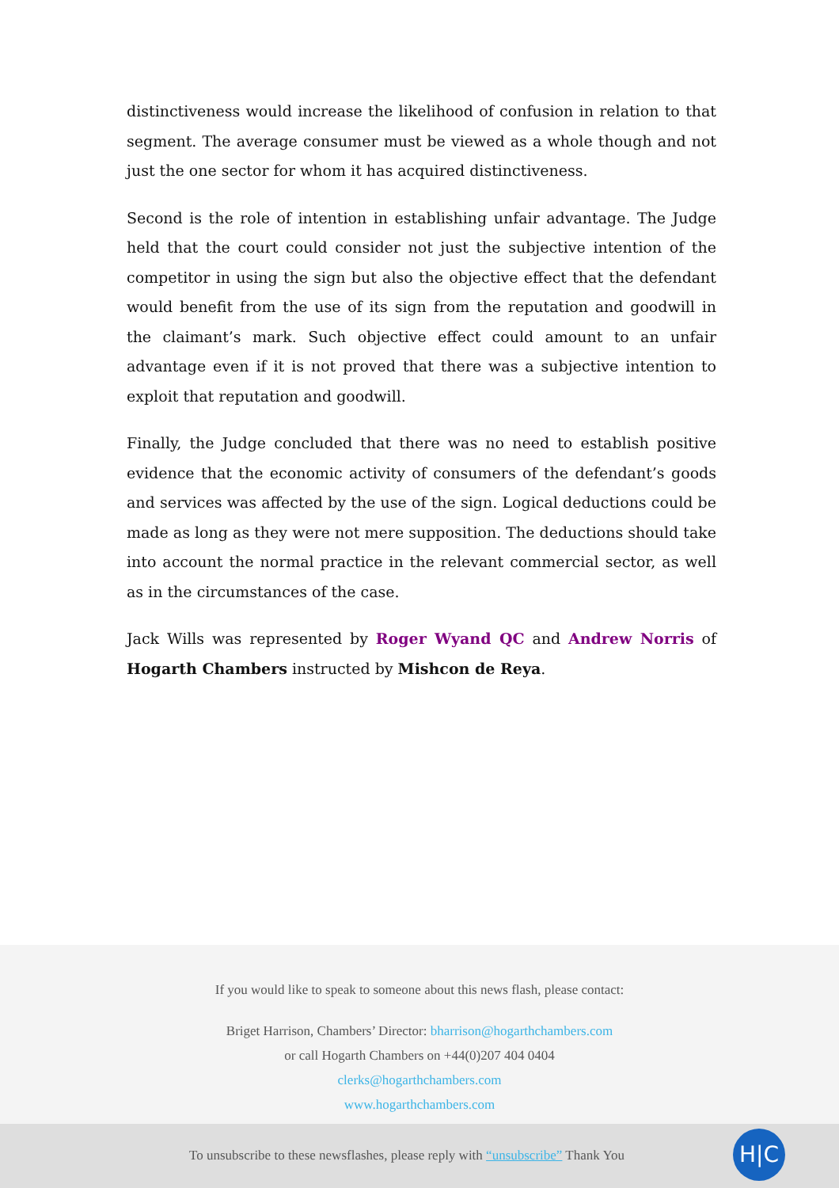distinctiveness would increase the likelihood of confusion in relation to that segment. The average consumer must be viewed as a whole though and not just the one sector for whom it has acquired distinctiveness.
Second is the role of intention in establishing unfair advantage. The Judge held that the court could consider not just the subjective intention of the competitor in using the sign but also the objective effect that the defendant would benefit from the use of its sign from the reputation and goodwill in the claimant’s mark. Such objective effect could amount to an unfair advantage even if it is not proved that there was a subjective intention to exploit that reputation and goodwill.
Finally, the Judge concluded that there was no need to establish positive evidence that the economic activity of consumers of the defendant’s goods and services was affected by the use of the sign. Logical deductions could be made as long as they were not mere supposition. The deductions should take into account the normal practice in the relevant commercial sector, as well as in the circumstances of the case.
Jack Wills was represented by Roger Wyand QC and Andrew Norris of Hogarth Chambers instructed by Mishcon de Reya.
If you would like to speak to someone about this news flash, please contact:
Briget Harrison, Chambers’ Director: bharrison@hogarthchambers.com
or call Hogarth Chambers on +44(0)207 404 0404
clerks@hogarthchambers.com
www.hogarthchambers.com
To unsubscribe to these newsflashes, please reply with “unsubscribe” Thank You H|C